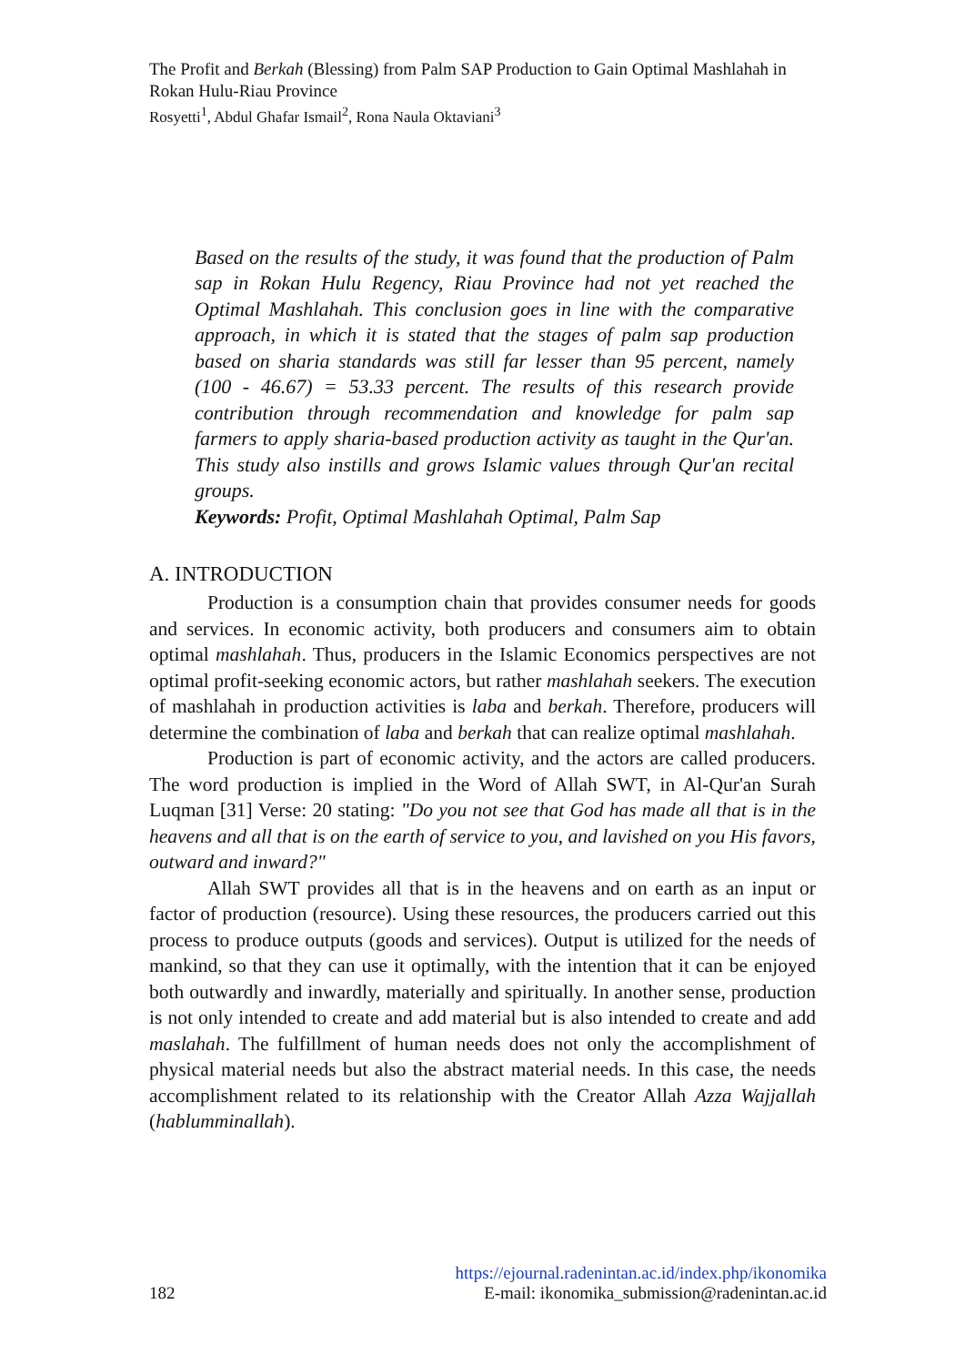The Profit and Berkah (Blessing) from Palm SAP Production to Gain Optimal Mashlahah in Rokan Hulu-Riau Province
Rosyetti<sup>1</sup>, Abdul Ghafar Ismail<sup>2</sup>, Rona Naula Oktaviani<sup>3</sup>
Based on the results of the study, it was found that the production of Palm sap in Rokan Hulu Regency, Riau Province had not yet reached the Optimal Mashlahah. This conclusion goes in line with the comparative approach, in which it is stated that the stages of palm sap production based on sharia standards was still far lesser than 95 percent, namely (100 - 46.67) = 53.33 percent. The results of this research provide contribution through recommendation and knowledge for palm sap farmers to apply sharia-based production activity as taught in the Qur'an. This study also instills and grows Islamic values through Qur'an recital groups.
Keywords: Profit, Optimal Mashlahah Optimal, Palm Sap
A. INTRODUCTION
Production is a consumption chain that provides consumer needs for goods and services. In economic activity, both producers and consumers aim to obtain optimal mashlahah. Thus, producers in the Islamic Economics perspectives are not optimal profit-seeking economic actors, but rather mashlahah seekers. The execution of mashlahah in production activities is laba and berkah. Therefore, producers will determine the combination of laba and berkah that can realize optimal mashlahah.
Production is part of economic activity, and the actors are called producers. The word production is implied in the Word of Allah SWT, in Al-Qur'an Surah Luqman [31] Verse: 20 stating: "Do you not see that God has made all that is in the heavens and all that is on the earth of service to you, and lavished on you His favors, outward and inward?"
Allah SWT provides all that is in the heavens and on earth as an input or factor of production (resource). Using these resources, the producers carried out this process to produce outputs (goods and services). Output is utilized for the needs of mankind, so that they can use it optimally, with the intention that it can be enjoyed both outwardly and inwardly, materially and spiritually. In another sense, production is not only intended to create and add material but is also intended to create and add maslahah. The fulfillment of human needs does not only the accomplishment of physical material needs but also the abstract material needs. In this case, the needs accomplishment related to its relationship with the Creator Allah Azza Wajjallah (hablumminallah).
https://ejournal.radenintan.ac.id/index.php/ikonomika
182 E-mail: ikonomika_submission@radenintan.ac.id